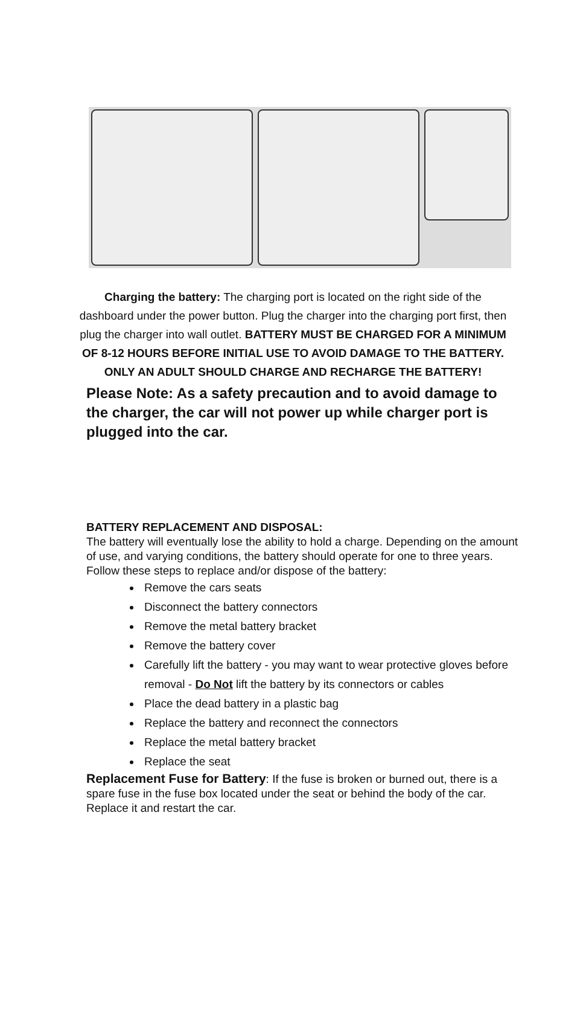Charging the battery: The charging port is located on the right side of the dashboard under the power button. Plug the charger into the charging port first, then plug the charger into wall outlet. BATTERY MUST BE CHARGED FOR A MINIMUM OF 8-12 HOURS BEFORE INITIAL USE TO AVOID DAMAGE TO THE BATTERY. ONLY AN ADULT SHOULD CHARGE AND RECHARGE THE BATTERY!
Please Note: As a safety precaution and to avoid damage to the charger, the car will not power up while charger port is plugged into the car.
BATTERY REPLACEMENT AND DISPOSAL:
The battery will eventually lose the ability to hold a charge. Depending on the amount of use, and varying conditions, the battery should operate for one to three years. Follow these steps to replace and/or dispose of the battery:
Remove the cars seats
Disconnect the battery connectors
Remove the metal battery bracket
Remove the battery cover
Carefully lift the battery - you may want to wear protective gloves before removal - Do Not lift the battery by its connectors or cables
Place the dead battery in a plastic bag
Replace the battery and reconnect the connectors
Replace the metal battery bracket
Replace the seat
Replacement Fuse for Battery: If the fuse is broken or burned out, there is a spare fuse in the fuse box located under the seat or behind the body of the car. Replace it and restart the car.